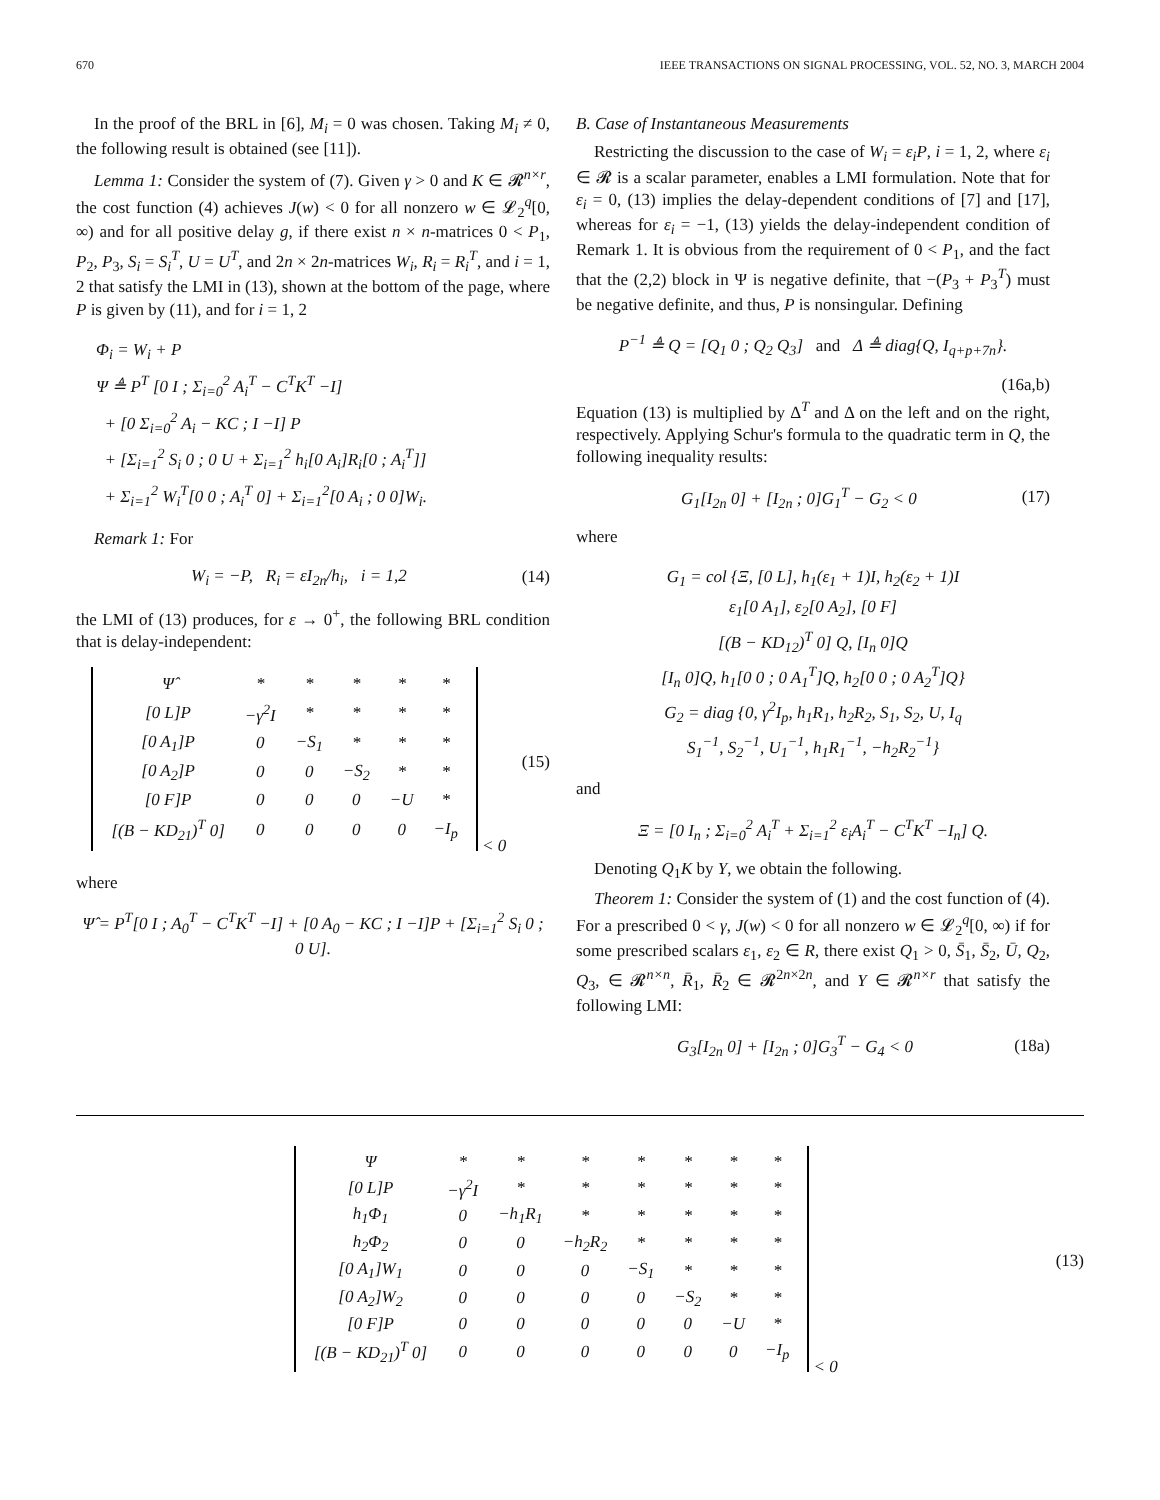670 IEEE TRANSACTIONS ON SIGNAL PROCESSING, VOL. 52, NO. 3, MARCH 2004
In the proof of the BRL in [6], M<sub>i</sub> = 0 was chosen. Taking M<sub>i</sub> ≠ 0, the following result is obtained (see [11]).
Lemma 1: Consider the system of (7). Given γ > 0 and K ∈ 𝓡<sup>n×r</sup>, the cost function (4) achieves J(w) < 0 for all nonzero w ∈ 𝓛<sub>2</sub><sup>q</sup>[0, ∞) and for all positive delay g, if there exist n × n-matrices 0 < P<sub>1</sub>, P<sub>2</sub>, P<sub>3</sub>, S<sub>i</sub> = S<sub>i</sub><sup>T</sup>, U = U<sup>T</sup>, and 2n × 2n-matrices W<sub>i</sub>, R<sub>i</sub> = R<sub>i</sub><sup>T</sup>, and i = 1, 2 that satisfy the LMI in (13), shown at the bottom of the page, where P is given by (11), and for i = 1, 2
Φ<sub>i</sub> = W<sub>i</sub> + P
Ψ ≜ P<sup>T</sup> [0 I ; Σ<sub>i=0</sub><sup>2</sup> A<sub>i</sub><sup>T</sup> − C<sup>T</sup>K<sup>T</sup> −I]
+ [0 Σ<sub>i=0</sub><sup>2</sup> A<sub>i</sub> − KC ; I −I] P
+ [Σ<sub>i=1</sub><sup>2</sup> S<sub>i</sub> 0 ; 0 U + Σ<sub>i=1</sub><sup>2</sup> h<sub>i</sub>[0 A<sub>i</sub>]R<sub>i</sub>[0 ; A<sub>i</sub><sup>T</sup>]]
+ Σ<sub>i=1</sub><sup>2</sup> W<sub>i</sub><sup>T</sup>[0 0 ; A<sub>i</sub><sup>T</sup> 0] + Σ<sub>i=1</sub><sup>2</sup>[0 A<sub>i</sub> ; 0 0]W<sub>i</sub>.
Remark 1: For
W<sub>i</sub> = −P, R<sub>i</sub> = εI<sub>2n</sub>/h<sub>i</sub>, i = 1,2
(14)
the LMI of (13) produces, for ε → 0<sup>+</sup>, the following BRL condition that is delay-independent:
| Ψ̂ | * | * | * | * | * |
| [0 L]P | −γ<sup>2</sup>I | * | * | * | * |
| [0 A<sub>1</sub>]P | 0 | −S<sub>1</sub> | * | * | * |
| [0 A<sub>2</sub>]P | 0 | 0 | −S<sub>2</sub> | * | * |
| [0 F]P | 0 | 0 | 0 | −U | * |
| [(B − KD<sub>21</sub>)<sup>T</sup> 0] | 0 | 0 | 0 | 0 | −I<sub>p</sub> |
< 0
(15)
where
Ψ̂ = P<sup>T</sup>[0 I ; A<sub>0</sub><sup>T</sup> − C<sup>T</sup>K<sup>T</sup> −I] + [0 A<sub>0</sub> − KC ; I −I]P + [Σ<sub>i=1</sub><sup>2</sup> S<sub>i</sub> 0 ; 0 U].
B. Case of Instantaneous Measurements
Restricting the discussion to the case of W<sub>i</sub> = ε<sub>i</sub>P, i = 1, 2, where ε<sub>i</sub> ∈ 𝓡 is a scalar parameter, enables a LMI formulation. Note that for ε<sub>i</sub> = 0, (13) implies the delay-dependent conditions of [7] and [17], whereas for ε<sub>i</sub> = −1, (13) yields the delay-independent condition of Remark 1. It is obvious from the requirement of 0 < P<sub>1</sub>, and the fact that the (2,2) block in Ψ is negative definite, that −(P<sub>3</sub> + P<sub>3</sub><sup>T</sup>) must be negative definite, and thus, P is nonsingular. Defining
P<sup>−1</sup> ≜ Q = [Q<sub>1</sub> 0 ; Q<sub>2</sub> Q<sub>3</sub>] and Δ ≜ diag{Q, I<sub>q+p+7n</sub>}.
(16a,b)
Equation (13) is multiplied by Δ<sup>T</sup> and Δ on the left and on the right, respectively. Applying Schur's formula to the quadratic term in Q, the following inequality results:
G<sub>1</sub>[I<sub>2n</sub> 0] + [I<sub>2n</sub> ; 0]G<sub>1</sub><sup>T</sup> − G<sub>2</sub> < 0
(17)
where
G<sub>1</sub> = col {Ξ, [0 L], h<sub>1</sub>(ε<sub>1</sub> + 1)I, h<sub>2</sub>(ε<sub>2</sub> + 1)I
ε<sub>1</sub>[0 A<sub>1</sub>], ε<sub>2</sub>[0 A<sub>2</sub>], [0 F]
[(B − KD<sub>12</sub>)<sup>T</sup> 0] Q, [I<sub>n</sub> 0]Q
[I<sub>n</sub> 0]Q, h<sub>1</sub>[0 0 ; 0 A<sub>1</sub><sup>T</sup>]Q, h<sub>2</sub>[0 0 ; 0 A<sub>2</sub><sup>T</sup>]Q}
G<sub>2</sub> = diag {0, γ<sup>2</sup>I<sub>p</sub>, h<sub>1</sub>R<sub>1</sub>, h<sub>2</sub>R<sub>2</sub>, S<sub>1</sub>, S<sub>2</sub>, U, I<sub>q</sub>
S<sub>1</sub><sup>−1</sup>, S<sub>2</sub><sup>−1</sup>, U<sub>1</sub><sup>−1</sup>, h<sub>1</sub>R<sub>1</sub><sup>−1</sup>, −h<sub>2</sub>R<sub>2</sub><sup>−1</sup>}
and
Ξ = [0 I<sub>n</sub> ; Σ<sub>i=0</sub><sup>2</sup> A<sub>i</sub><sup>T</sup> + Σ<sub>i=1</sub><sup>2</sup> ε<sub>i</sub>A<sub>i</sub><sup>T</sup> − C<sup>T</sup>K<sup>T</sup> −I<sub>n</sub>] Q.
Denoting Q<sub>1</sub>K by Y, we obtain the following.
Theorem 1: Consider the system of (1) and the cost function of (4). For a prescribed 0 < γ, J(w) < 0 for all nonzero w ∈ 𝓛<sub>2</sub><sup>q</sup>[0, ∞) if for some prescribed scalars ε<sub>1</sub>, ε<sub>2</sub> ∈ R, there exist Q<sub>1</sub> > 0, S̄<sub>1</sub>, S̄<sub>2</sub>, Ū, Q<sub>2</sub>, Q<sub>3</sub>, ∈ 𝓡<sup>n×n</sup>, R̄<sub>1</sub>, R̄<sub>2</sub> ∈ 𝓡<sup>2n×2n</sup>, and Y ∈ 𝓡<sup>n×r</sup> that satisfy the following LMI:
G<sub>3</sub>[I<sub>2n</sub> 0] + [I<sub>2n</sub> ; 0]G<sub>3</sub><sup>T</sup> − G<sub>4</sub> < 0
(18a)
| Ψ | * | * | * | * | * | * | * |
| [0 L]P | −γ<sup>2</sup>I | * | * | * | * | * | * |
| h<sub>1</sub>Φ<sub>1</sub> | 0 | −h<sub>1</sub>R<sub>1</sub> | * | * | * | * | * |
| h<sub>2</sub>Φ<sub>2</sub> | 0 | 0 | −h<sub>2</sub>R<sub>2</sub> | * | * | * | * |
| [0 A<sub>1</sub>]W<sub>1</sub> | 0 | 0 | 0 | −S<sub>1</sub> | * | * | * |
| [0 A<sub>2</sub>]W<sub>2</sub> | 0 | 0 | 0 | 0 | −S<sub>2</sub> | * | * |
| [0 F]P | 0 | 0 | 0 | 0 | 0 | −U | * |
| [(B − KD<sub>21</sub>)<sup>T</sup> 0] | 0 | 0 | 0 | 0 | 0 | 0 | −I<sub>p</sub> |
< 0
(13)